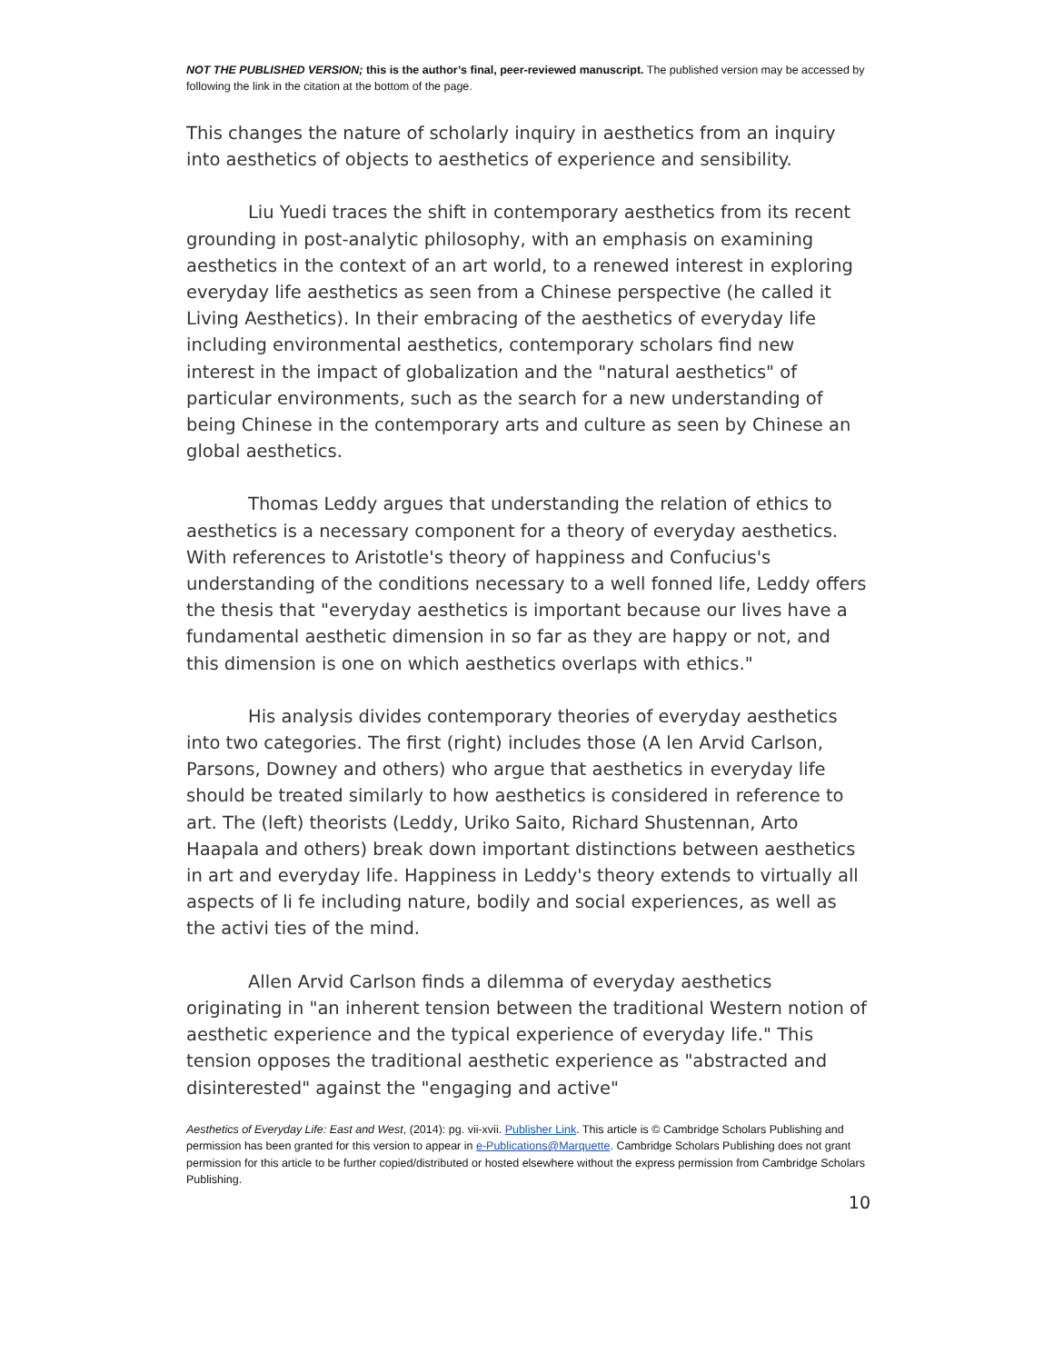NOT THE PUBLISHED VERSION; this is the author’s final, peer-reviewed manuscript. The published version may be accessed by following the link in the citation at the bottom of the page.
This changes the nature of scholarly inquiry in aesthetics from an inquiry into aesthetics of objects to aesthetics of experience and sensibility.
Liu Yuedi traces the shift in contemporary aesthetics from its recent grounding in post-analytic philosophy, with an emphasis on examining aesthetics in the context of an art world, to a renewed interest in exploring everyday life aesthetics as seen from a Chinese perspective (he called it Living Aesthetics). In their embracing of the aesthetics of everyday life including environmental aesthetics, contemporary scholars find new interest in the impact of globalization and the "natural aesthetics" of particular environments, such as the search for a new understanding of being Chinese in the contemporary arts and culture as seen by Chinese an global aesthetics.
Thomas Leddy argues that understanding the relation of ethics to aesthetics is a necessary component for a theory of everyday aesthetics. With references to Aristotle's theory of happiness and Confucius's understanding of the conditions necessary to a well fonned life, Leddy offers the thesis that "everyday aesthetics is important because our lives have a fundamental aesthetic dimension in so far as they are happy or not, and this dimension is one on which aesthetics overlaps with ethics."
His analysis divides contemporary theories of everyday aesthetics into two categories. The first (right) includes those (A len Arvid Carlson, Parsons, Downey and others) who argue that aesthetics in everyday life should be treated similarly to how aesthetics is considered in reference to art. The (left) theorists (Leddy, Uriko Saito, Richard Shustennan, Arto Haapala and others) break down important distinctions between aesthetics in art and everyday life. Happiness in Leddy's theory extends to virtually all aspects of li fe including nature, bodily and social experiences, as well as the activi ties of the mind.
Allen Arvid Carlson finds a dilemma of everyday aesthetics originating in "an inherent tension between the traditional Western notion of aesthetic experience and the typical experience of everyday life." This tension opposes the traditional aesthetic experience as "abstracted and disinterested" against the "engaging and active"
Aesthetics of Everyday Life: East and West, (2014): pg. vii-xvii. Publisher Link. This article is © Cambridge Scholars Publishing and permission has been granted for this version to appear in e-Publications@Marquette. Cambridge Scholars Publishing does not grant permission for this article to be further copied/distributed or hosted elsewhere without the express permission from Cambridge Scholars Publishing.
10